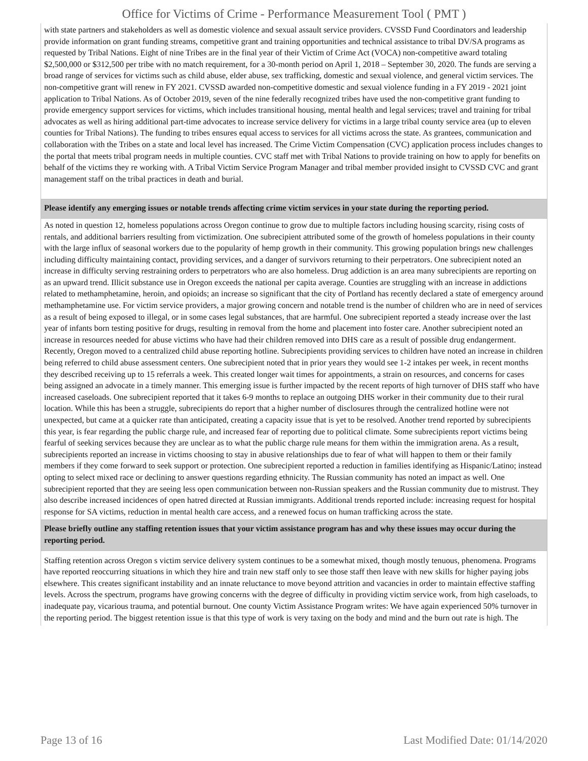Office for Victims of Crime - Performance Measurement Tool ( PMT )
| with state partners and stakeholders as well as domestic violence and sexual assault service providers. CVSSD Fund Coordinators and leadership provide information on grant funding streams, competitive grant and training opportunities and technical assistance to tribal DV/SA programs as requested by Tribal Nations. Eight of nine Tribes are in the final year of their Victim of Crime Act (VOCA) non-competitive award totaling $2,500,000 or $312,500 per tribe with no match requirement, for a 30-month period on April 1, 2018 – September 30, 2020. The funds are serving a broad range of services for victims such as child abuse, elder abuse, sex trafficking, domestic and sexual violence, and general victim services. The non-competitive grant will renew in FY 2021. CVSSD awarded non-competitive domestic and sexual violence funding in a FY 2019 - 2021 joint application to Tribal Nations. As of October 2019, seven of the nine federally recognized tribes have used the non-competitive grant funding to provide emergency support services for victims, which includes transitional housing, mental health and legal services; travel and training for tribal advocates as well as hiring additional part-time advocates to increase service delivery for victims in a large tribal county service area (up to eleven counties for Tribal Nations). The funding to tribes ensures equal access to services for all victims across the state. As grantees, communication and collaboration with the Tribes on a state and local level has increased. The Crime Victim Compensation (CVC) application process includes changes to the portal that meets tribal program needs in multiple counties. CVC staff met with Tribal Nations to provide training on how to apply for benefits on behalf of the victims they re working with. A Tribal Victim Service Program Manager and tribal member provided insight to CVSSD CVC and grant management staff on the tribal practices in death and burial. |
| Please identify any emerging issues or notable trends affecting crime victim services in your state during the reporting period. |
| As noted in question 12, homeless populations across Oregon continue to grow due to multiple factors including housing scarcity, rising costs of rentals, and additional barriers resulting from victimization. One subrecipient attributed some of the growth of homeless populations in their county with the large influx of seasonal workers due to the popularity of hemp growth in their community. This growing population brings new challenges including difficulty maintaining contact, providing services, and a danger of survivors returning to their perpetrators. One subrecipient noted an increase in difficulty serving restraining orders to perpetrators who are also homeless. Drug addiction is an area many subrecipients are reporting on as an upward trend. Illicit substance use in Oregon exceeds the national per capita average. Counties are struggling with an increase in addictions related to methamphetamine, heroin, and opioids; an increase so significant that the city of Portland has recently declared a state of emergency around methamphetamine use. For victim service providers, a major growing concern and notable trend is the number of children who are in need of services as a result of being exposed to illegal, or in some cases legal substances, that are harmful. One subrecipient reported a steady increase over the last year of infants born testing positive for drugs, resulting in removal from the home and placement into foster care. Another subrecipient noted an increase in resources needed for abuse victims who have had their children removed into DHS care as a result of possible drug endangerment. Recently, Oregon moved to a centralized child abuse reporting hotline. Subrecipients providing services to children have noted an increase in children being referred to child abuse assessment centers. One subrecipient noted that in prior years they would see 1-2 intakes per week, in recent months they described receiving up to 15 referrals a week. This created longer wait times for appointments, a strain on resources, and concerns for cases being assigned an advocate in a timely manner. This emerging issue is further impacted by the recent reports of high turnover of DHS staff who have increased caseloads. One subrecipient reported that it takes 6-9 months to replace an outgoing DHS worker in their community due to their rural location. While this has been a struggle, subrecipients do report that a higher number of disclosures through the centralized hotline were not unexpected, but came at a quicker rate than anticipated, creating a capacity issue that is yet to be resolved. Another trend reported by subrecipients this year, is fear regarding the public charge rule, and increased fear of reporting due to political climate. Some subrecipients report victims being fearful of seeking services because they are unclear as to what the public charge rule means for them within the immigration arena. As a result, subrecipients reported an increase in victims choosing to stay in abusive relationships due to fear of what will happen to them or their family members if they come forward to seek support or protection. One subrecipient reported a reduction in families identifying as Hispanic/Latino; instead opting to select mixed race or declining to answer questions regarding ethnicity. The Russian community has noted an impact as well. One subrecipient reported that they are seeing less open communication between non-Russian speakers and the Russian community due to mistrust. They also describe increased incidences of open hatred directed at Russian immigrants. Additional trends reported include: increasing request for hospital response for SA victims, reduction in mental health care access, and a renewed focus on human trafficking across the state. |
| Please briefly outline any staffing retention issues that your victim assistance program has and why these issues may occur during the reporting period. |
| Staffing retention across Oregon s victim service delivery system continues to be a somewhat mixed, though mostly tenuous, phenomena. Programs have reported reoccurring situations in which they hire and train new staff only to see those staff then leave with new skills for higher paying jobs elsewhere. This creates significant instability and an innate reluctance to move beyond attrition and vacancies in order to maintain effective staffing levels. Across the spectrum, programs have growing concerns with the degree of difficulty in providing victim service work, from high caseloads, to inadequate pay, vicarious trauma, and potential burnout. One county Victim Assistance Program writes: We have again experienced 50% turnover in the reporting period. The biggest retention issue is that this type of work is very taxing on the body and mind and the burn out rate is high. The |
Page 13 of 16 Last Modified Date: 01/14/2020